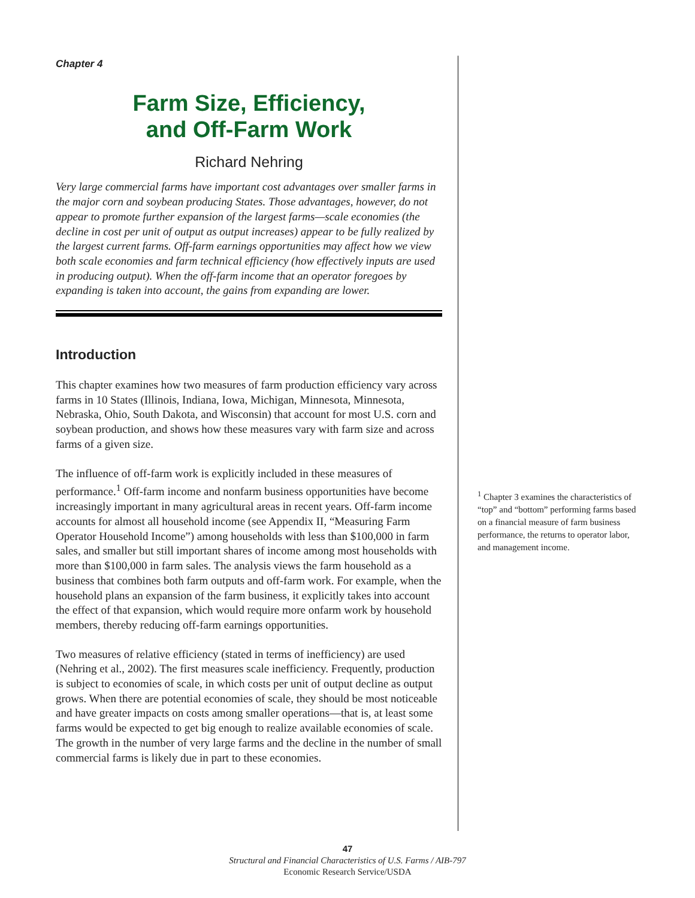Chapter 4
Farm Size, Efficiency,
and Off-Farm Work
Richard Nehring
Very large commercial farms have important cost advantages over smaller farms in the major corn and soybean producing States. Those advantages, however, do not appear to promote further expansion of the largest farms—scale economies (the decline in cost per unit of output as output increases) appear to be fully realized by the largest current farms. Off-farm earnings opportunities may affect how we view both scale economies and farm technical efficiency (how effectively inputs are used in producing output). When the off-farm income that an operator foregoes by expanding is taken into account, the gains from expanding are lower.
Introduction
This chapter examines how two measures of farm production efficiency vary across farms in 10 States (Illinois, Indiana, Iowa, Michigan, Minnesota, Minnesota, Nebraska, Ohio, South Dakota, and Wisconsin) that account for most U.S. corn and soybean production, and shows how these measures vary with farm size and across farms of a given size.
The influence of off-farm work is explicitly included in these measures of performance.<sup>1</sup> Off-farm income and nonfarm business opportunities have become increasingly important in many agricultural areas in recent years. Off-farm income accounts for almost all household income (see Appendix II, “Measuring Farm Operator Household Income”) among households with less than $100,000 in farm sales, and smaller but still important shares of income among most households with more than $100,000 in farm sales. The analysis views the farm household as a business that combines both farm outputs and off-farm work. For example, when the household plans an expansion of the farm business, it explicitly takes into account the effect of that expansion, which would require more onfarm work by household members, thereby reducing off-farm earnings opportunities.
Two measures of relative efficiency (stated in terms of inefficiency) are used (Nehring et al., 2002). The first measures scale inefficiency. Frequently, production is subject to economies of scale, in which costs per unit of output decline as output grows. When there are potential economies of scale, they should be most noticeable and have greater impacts on costs among smaller operations—that is, at least some farms would be expected to get big enough to realize available economies of scale. The growth in the number of very large farms and the decline in the number of small commercial farms is likely due in part to these economies.
<sup>1</sup> Chapter 3 examines the characteristics of “top” and “bottom” performing farms based on a financial measure of farm business performance, the returns to operator labor, and management income.
47
Structural and Financial Characteristics of U.S. Farms / AIB-797
Economic Research Service/USDA